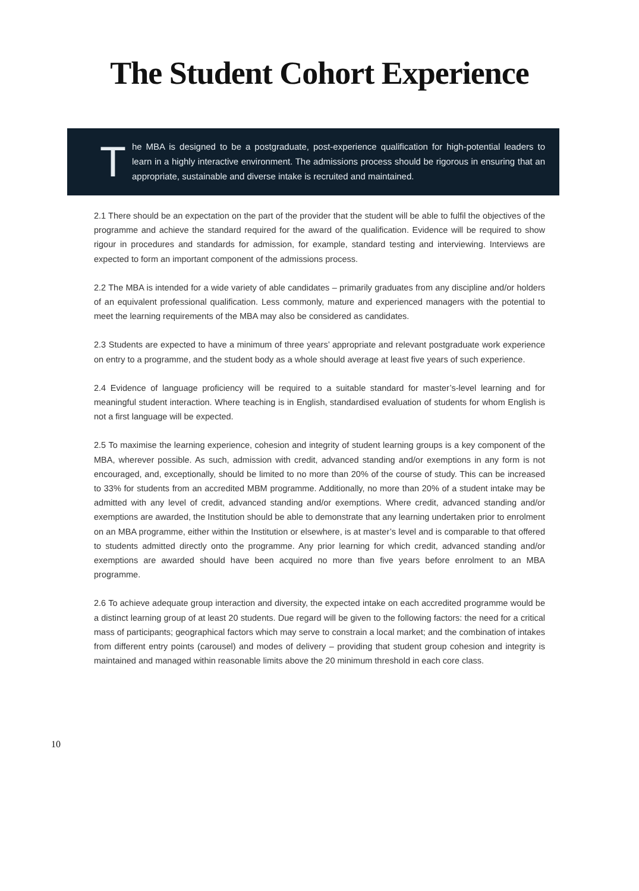The Student Cohort Experience
T
he MBA is designed to be a postgraduate, post-experience qualification for high-potential leaders to learn in a highly interactive environment. The admissions process should be rigorous in ensuring that an appropriate, sustainable and diverse intake is recruited and maintained.
2.1 There should be an expectation on the part of the provider that the student will be able to fulfil the objectives of the programme and achieve the standard required for the award of the qualification. Evidence will be required to show rigour in procedures and standards for admission, for example, standard testing and interviewing. Interviews are expected to form an important component of the admissions process.
2.2 The MBA is intended for a wide variety of able candidates – primarily graduates from any discipline and/or holders of an equivalent professional qualification. Less commonly, mature and experienced managers with the potential to meet the learning requirements of the MBA may also be considered as candidates.
2.3 Students are expected to have a minimum of three years’ appropriate and relevant postgraduate work experience on entry to a programme, and the student body as a whole should average at least five years of such experience.
2.4 Evidence of language proficiency will be required to a suitable standard for master’s-level learning and for meaningful student interaction. Where teaching is in English, standardised evaluation of students for whom English is not a first language will be expected.
2.5 To maximise the learning experience, cohesion and integrity of student learning groups is a key component of the MBA, wherever possible. As such, admission with credit, advanced standing and/or exemptions in any form is not encouraged, and, exceptionally, should be limited to no more than 20% of the course of study. This can be increased to 33% for students from an accredited MBM programme. Additionally, no more than 20% of a student intake may be admitted with any level of credit, advanced standing and/or exemptions. Where credit, advanced standing and/or exemptions are awarded, the Institution should be able to demonstrate that any learning undertaken prior to enrolment on an MBA programme, either within the Institution or elsewhere, is at master’s level and is comparable to that offered to students admitted directly onto the programme. Any prior learning for which credit, advanced standing and/or exemptions are awarded should have been acquired no more than five years before enrolment to an MBA programme.
2.6 To achieve adequate group interaction and diversity, the expected intake on each accredited programme would be a distinct learning group of at least 20 students. Due regard will be given to the following factors: the need for a critical mass of participants; geographical factors which may serve to constrain a local market; and the combination of intakes from different entry points (carousel) and modes of delivery – providing that student group cohesion and integrity is maintained and managed within reasonable limits above the 20 minimum threshold in each core class.
10